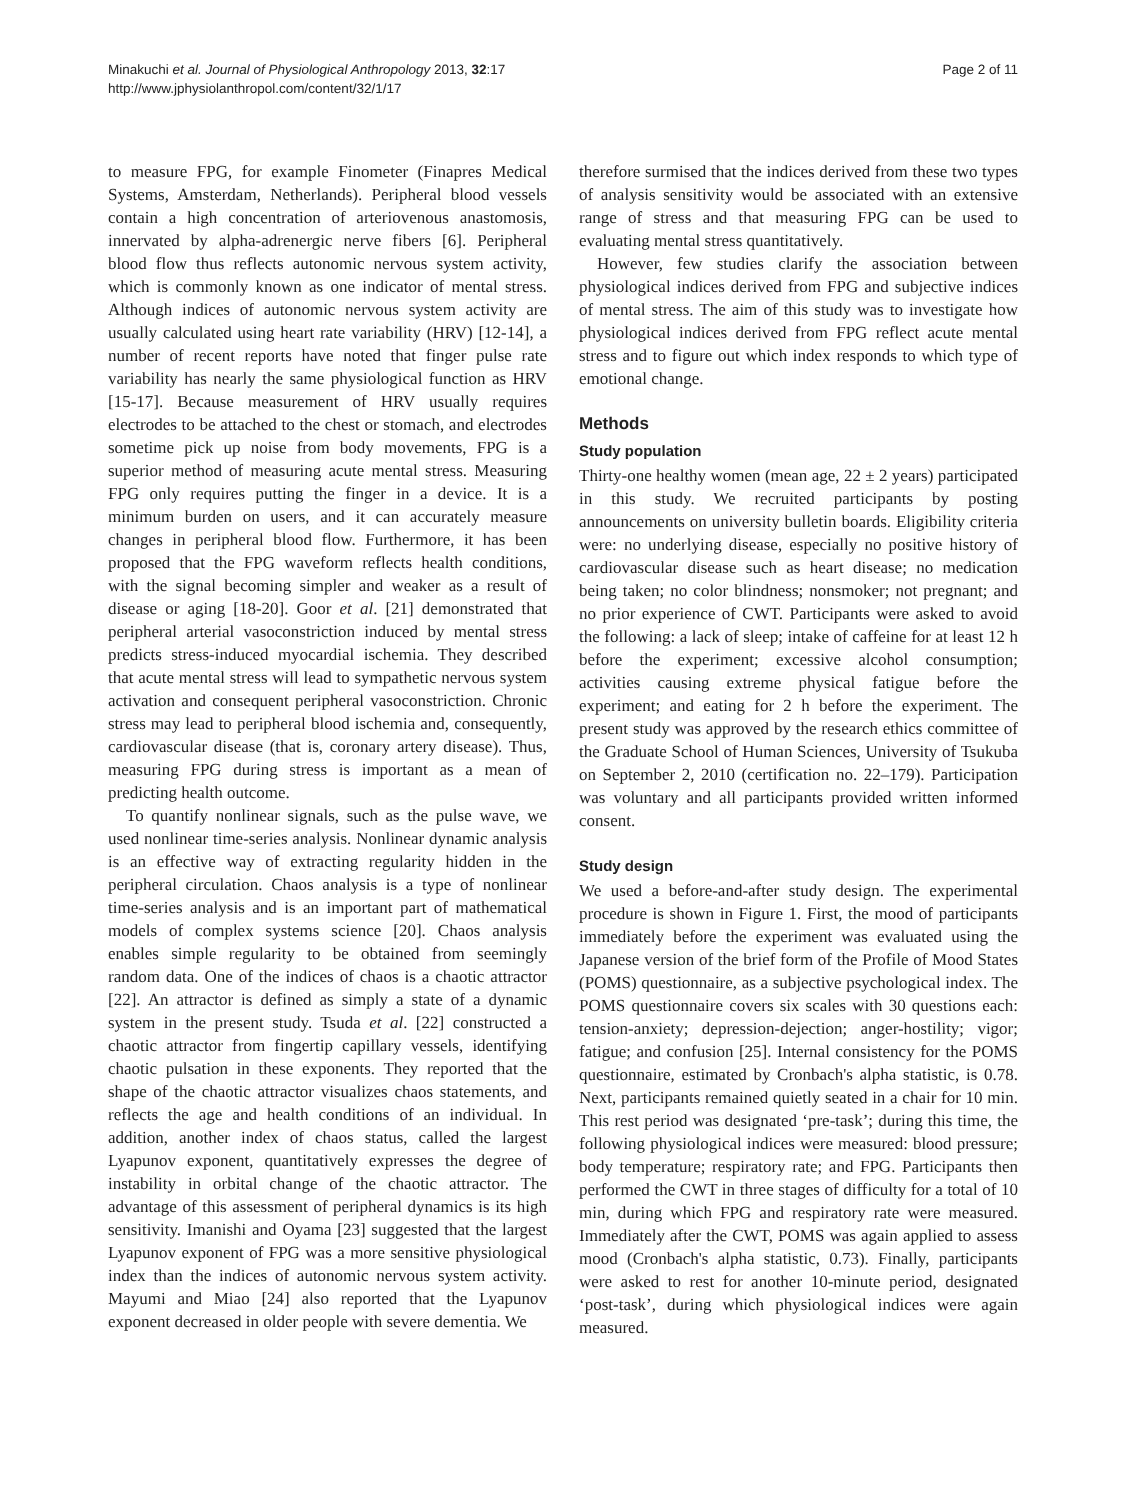Minakuchi et al. Journal of Physiological Anthropology 2013, 32:17
http://www.jphysiolanthropol.com/content/32/1/17
Page 2 of 11
to measure FPG, for example Finometer (Finapres Medical Systems, Amsterdam, Netherlands). Peripheral blood vessels contain a high concentration of arteriovenous anastomosis, innervated by alpha-adrenergic nerve fibers [6]. Peripheral blood flow thus reflects autonomic nervous system activity, which is commonly known as one indicator of mental stress. Although indices of autonomic nervous system activity are usually calculated using heart rate variability (HRV) [12-14], a number of recent reports have noted that finger pulse rate variability has nearly the same physiological function as HRV [15-17]. Because measurement of HRV usually requires electrodes to be attached to the chest or stomach, and electrodes sometime pick up noise from body movements, FPG is a superior method of measuring acute mental stress. Measuring FPG only requires putting the finger in a device. It is a minimum burden on users, and it can accurately measure changes in peripheral blood flow. Furthermore, it has been proposed that the FPG waveform reflects health conditions, with the signal becoming simpler and weaker as a result of disease or aging [18-20]. Goor et al. [21] demonstrated that peripheral arterial vasoconstriction induced by mental stress predicts stress-induced myocardial ischemia. They described that acute mental stress will lead to sympathetic nervous system activation and consequent peripheral vasoconstriction. Chronic stress may lead to peripheral blood ischemia and, consequently, cardiovascular disease (that is, coronary artery disease). Thus, measuring FPG during stress is important as a mean of predicting health outcome.
To quantify nonlinear signals, such as the pulse wave, we used nonlinear time-series analysis. Nonlinear dynamic analysis is an effective way of extracting regularity hidden in the peripheral circulation. Chaos analysis is a type of nonlinear time-series analysis and is an important part of mathematical models of complex systems science [20]. Chaos analysis enables simple regularity to be obtained from seemingly random data. One of the indices of chaos is a chaotic attractor [22]. An attractor is defined as simply a state of a dynamic system in the present study. Tsuda et al. [22] constructed a chaotic attractor from fingertip capillary vessels, identifying chaotic pulsation in these exponents. They reported that the shape of the chaotic attractor visualizes chaos statements, and reflects the age and health conditions of an individual. In addition, another index of chaos status, called the largest Lyapunov exponent, quantitatively expresses the degree of instability in orbital change of the chaotic attractor. The advantage of this assessment of peripheral dynamics is its high sensitivity. Imanishi and Oyama [23] suggested that the largest Lyapunov exponent of FPG was a more sensitive physiological index than the indices of autonomic nervous system activity. Mayumi and Miao [24] also reported that the Lyapunov exponent decreased in older people with severe dementia. We
therefore surmised that the indices derived from these two types of analysis sensitivity would be associated with an extensive range of stress and that measuring FPG can be used to evaluating mental stress quantitatively.
However, few studies clarify the association between physiological indices derived from FPG and subjective indices of mental stress. The aim of this study was to investigate how physiological indices derived from FPG reflect acute mental stress and to figure out which index responds to which type of emotional change.
Methods
Study population
Thirty-one healthy women (mean age, 22 ± 2 years) participated in this study. We recruited participants by posting announcements on university bulletin boards. Eligibility criteria were: no underlying disease, especially no positive history of cardiovascular disease such as heart disease; no medication being taken; no color blindness; nonsmoker; not pregnant; and no prior experience of CWT. Participants were asked to avoid the following: a lack of sleep; intake of caffeine for at least 12 h before the experiment; excessive alcohol consumption; activities causing extreme physical fatigue before the experiment; and eating for 2 h before the experiment. The present study was approved by the research ethics committee of the Graduate School of Human Sciences, University of Tsukuba on September 2, 2010 (certification no. 22–179). Participation was voluntary and all participants provided written informed consent.
Study design
We used a before-and-after study design. The experimental procedure is shown in Figure 1. First, the mood of participants immediately before the experiment was evaluated using the Japanese version of the brief form of the Profile of Mood States (POMS) questionnaire, as a subjective psychological index. The POMS questionnaire covers six scales with 30 questions each: tension-anxiety; depression-dejection; anger-hostility; vigor; fatigue; and confusion [25]. Internal consistency for the POMS questionnaire, estimated by Cronbach's alpha statistic, is 0.78. Next, participants remained quietly seated in a chair for 10 min. This rest period was designated ‘pre-task’; during this time, the following physiological indices were measured: blood pressure; body temperature; respiratory rate; and FPG. Participants then performed the CWT in three stages of difficulty for a total of 10 min, during which FPG and respiratory rate were measured. Immediately after the CWT, POMS was again applied to assess mood (Cronbach's alpha statistic, 0.73). Finally, participants were asked to rest for another 10-minute period, designated ‘post-task’, during which physiological indices were again measured.